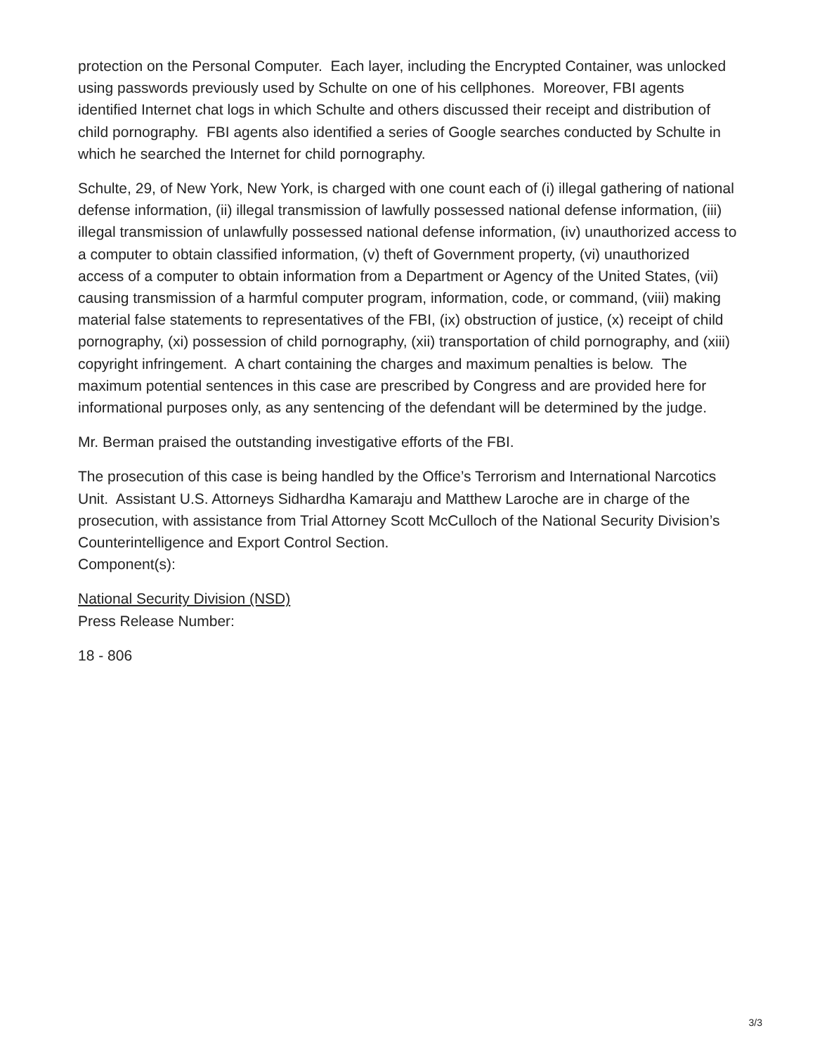protection on the Personal Computer. Each layer, including the Encrypted Container, was unlocked using passwords previously used by Schulte on one of his cellphones. Moreover, FBI agents identified Internet chat logs in which Schulte and others discussed their receipt and distribution of child pornography. FBI agents also identified a series of Google searches conducted by Schulte in which he searched the Internet for child pornography.
Schulte, 29, of New York, New York, is charged with one count each of (i) illegal gathering of national defense information, (ii) illegal transmission of lawfully possessed national defense information, (iii) illegal transmission of unlawfully possessed national defense information, (iv) unauthorized access to a computer to obtain classified information, (v) theft of Government property, (vi) unauthorized access of a computer to obtain information from a Department or Agency of the United States, (vii) causing transmission of a harmful computer program, information, code, or command, (viii) making material false statements to representatives of the FBI, (ix) obstruction of justice, (x) receipt of child pornography, (xi) possession of child pornography, (xii) transportation of child pornography, and (xiii) copyright infringement. A chart containing the charges and maximum penalties is below. The maximum potential sentences in this case are prescribed by Congress and are provided here for informational purposes only, as any sentencing of the defendant will be determined by the judge.
Mr. Berman praised the outstanding investigative efforts of the FBI.
The prosecution of this case is being handled by the Office’s Terrorism and International Narcotics Unit. Assistant U.S. Attorneys Sidhardha Kamaraju and Matthew Laroche are in charge of the prosecution, with assistance from Trial Attorney Scott McCulloch of the National Security Division’s Counterintelligence and Export Control Section.
Component(s):
National Security Division (NSD)
Press Release Number:
18 - 806
3/3